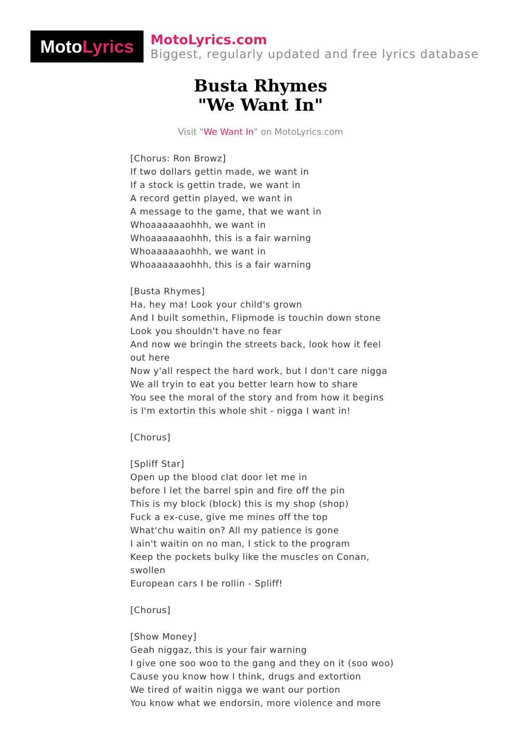Moto Lyrics
MotoLyrics.com
Biggest, regularly updated and free lyrics database
Busta Rhymes
"We Want In"
Visit "We Want In" on MotoLyrics.com
[Chorus: Ron Browz]
If two dollars gettin made, we want in
If a stock is gettin trade, we want in
A record gettin played, we want in
A message to the game, that we want in
Whoaaaaaaohhh, we want in
Whoaaaaaaohhh, this is a fair warning
Whoaaaaaaohhh, we want in
Whoaaaaaaohhh, this is a fair warning
[Busta Rhymes]
Ha, hey ma! Look your child's grown
And I built somethin, Flipmode is touchin down stone
Look you shouldn't have no fear
And now we bringin the streets back, look how it feel out here
Now y'all respect the hard work, but I don't care nigga
We all tryin to eat you better learn how to share
You see the moral of the story and from how it begins
is I'm extortin this whole shit - nigga I want in!
[Chorus]
[Spliff Star]
Open up the blood clat door let me in
before I let the barrel spin and fire off the pin
This is my block (block) this is my shop (shop)
Fuck a ex-cuse, give me mines off the top
What'chu waitin on? All my patience is gone
I ain't waitin on no man, I stick to the program
Keep the pockets bulky like the muscles on Conan, swollen
European cars I be rollin - Spliff!
[Chorus]
[Show Money]
Geah niggaz, this is your fair warning
I give one soo woo to the gang and they on it (soo woo)
Cause you know how I think, drugs and extortion
We tired of waitin nigga we want our portion
You know what we endorsin, more violence and more